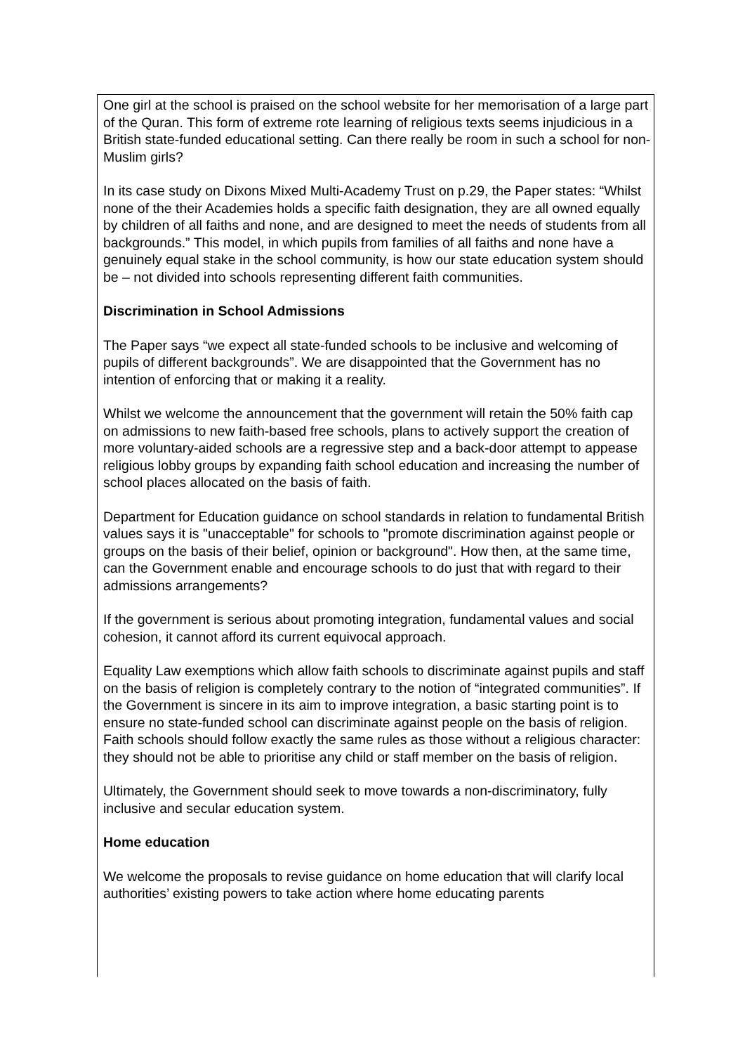One girl at the school is praised on the school website for her memorisation of a large part of the Quran. This form of extreme rote learning of religious texts seems injudicious in a British state-funded educational setting. Can there really be room in such a school for non-Muslim girls?
In its case study on Dixons Mixed Multi-Academy Trust on p.29, the Paper states: “Whilst none of the their Academies holds a specific faith designation, they are all owned equally by children of all faiths and none, and are designed to meet the needs of students from all backgrounds.” This model, in which pupils from families of all faiths and none have a genuinely equal stake in the school community, is how our state education system should be – not divided into schools representing different faith communities.
Discrimination in School Admissions
The Paper says “we expect all state-funded schools to be inclusive and welcoming of pupils of different backgrounds”. We are disappointed that the Government has no intention of enforcing that or making it a reality.
Whilst we welcome the announcement that the government will retain the 50% faith cap on admissions to new faith-based free schools, plans to actively support the creation of more voluntary-aided schools are a regressive step and a back-door attempt to appease religious lobby groups by expanding faith school education and increasing the number of school places allocated on the basis of faith.
Department for Education guidance on school standards in relation to fundamental British values says it is "unacceptable" for schools to "promote discrimination against people or groups on the basis of their belief, opinion or background". How then, at the same time, can the Government enable and encourage schools to do just that with regard to their admissions arrangements?
If the government is serious about promoting integration, fundamental values and social cohesion, it cannot afford its current equivocal approach.
Equality Law exemptions which allow faith schools to discriminate against pupils and staff on the basis of religion is completely contrary to the notion of “integrated communities”. If the Government is sincere in its aim to improve integration, a basic starting point is to ensure no state-funded school can discriminate against people on the basis of religion. Faith schools should follow exactly the same rules as those without a religious character: they should not be able to prioritise any child or staff member on the basis of religion.
Ultimately, the Government should seek to move towards a non-discriminatory, fully inclusive and secular education system.
Home education
We welcome the proposals to revise guidance on home education that will clarify local authorities’ existing powers to take action where home educating parents